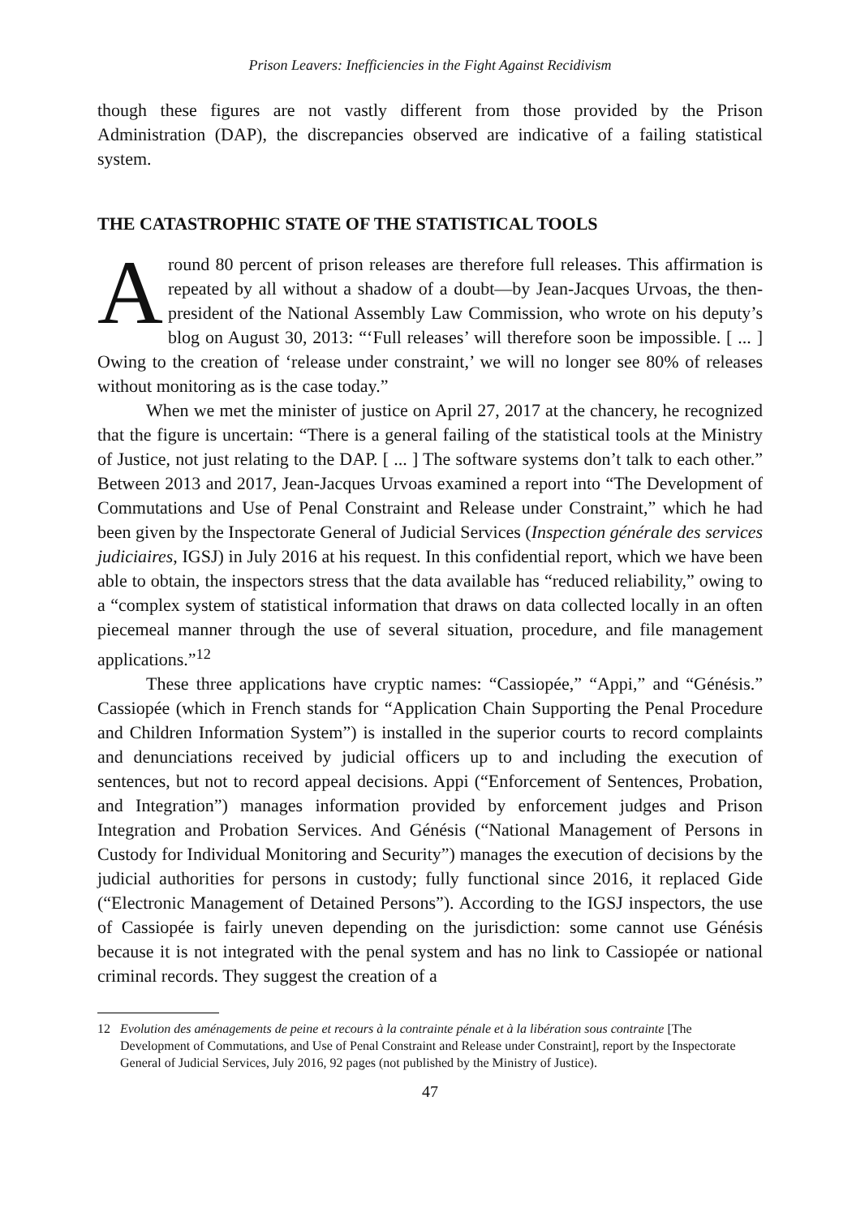Prison Leavers: Inefficiencies in the Fight Against Recidivism
though these figures are not vastly different from those provided by the Prison Administration (DAP), the discrepancies observed are indicative of a failing statistical system.
THE CATASTROPHIC STATE OF THE STATISTICAL TOOLS
Around 80 percent of prison releases are therefore full releases. This affirmation is repeated by all without a shadow of a doubt—by Jean-Jacques Urvoas, the then-president of the National Assembly Law Commission, who wrote on his deputy’s blog on August 30, 2013: “‘Full releases’ will therefore soon be impossible. [ ... ] Owing to the creation of ‘release under constraint,’ we will no longer see 80% of releases without monitoring as is the case today.”
When we met the minister of justice on April 27, 2017 at the chancery, he recognized that the figure is uncertain: “There is a general failing of the statistical tools at the Ministry of Justice, not just relating to the DAP. [ ... ] The software systems don’t talk to each other.” Between 2013 and 2017, Jean-Jacques Urvoas examined a report into “The Development of Commutations and Use of Penal Constraint and Release under Constraint,” which he had been given by the Inspectorate General of Judicial Services (Inspection générale des services judiciaires, IGSJ) in July 2016 at his request. In this confidential report, which we have been able to obtain, the inspectors stress that the data available has “reduced reliability,” owing to a “complex system of statistical information that draws on data collected locally in an often piecemeal manner through the use of several situation, procedure, and file management applications.”<sup>12</sup>
These three applications have cryptic names: “Cassiopée,” “Appi,” and “Génésis.” Cassiopée (which in French stands for “Application Chain Supporting the Penal Procedure and Children Information System”) is installed in the superior courts to record complaints and denunciations received by judicial officers up to and including the execution of sentences, but not to record appeal decisions. Appi (“Enforcement of Sentences, Probation, and Integration”) manages information provided by enforcement judges and Prison Integration and Probation Services. And Génésis (“National Management of Persons in Custody for Individual Monitoring and Security”) manages the execution of decisions by the judicial authorities for persons in custody; fully functional since 2016, it replaced Gide (“Electronic Management of Detained Persons”). According to the IGSJ inspectors, the use of Cassiopée is fairly uneven depending on the jurisdiction: some cannot use Génésis because it is not integrated with the penal system and has no link to Cassiopée or national criminal records. They suggest the creation of a
12 Evolution des aménagements de peine et recours à la contrainte pénale et à la libération sous contrainte [The Development of Commutations, and Use of Penal Constraint and Release under Constraint], report by the Inspectorate General of Judicial Services, July 2016, 92 pages (not published by the Ministry of Justice).
47